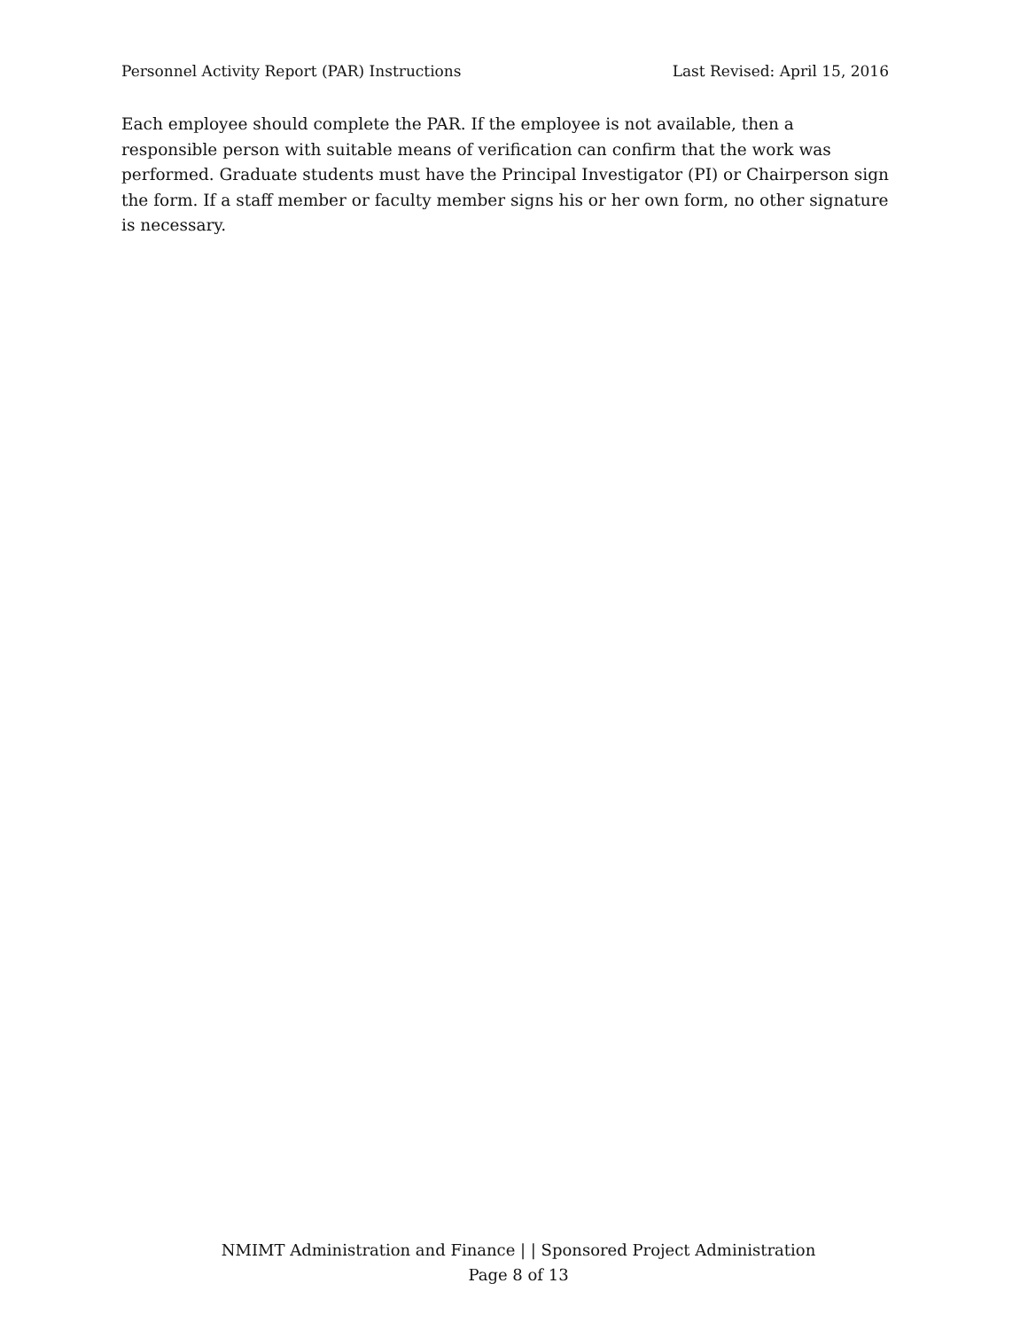Personnel Activity Report (PAR) Instructions Last Revised: April 15, 2016
Each employee should complete the PAR. If the employee is not available, then a responsible person with suitable means of verification can confirm that the work was performed. Graduate students must have the Principal Investigator (PI) or Chairperson sign the form. If a staff member or faculty member signs his or her own form, no other signature is necessary.
NMIMT Administration and Finance | | Sponsored Project Administration
Page 8 of 13